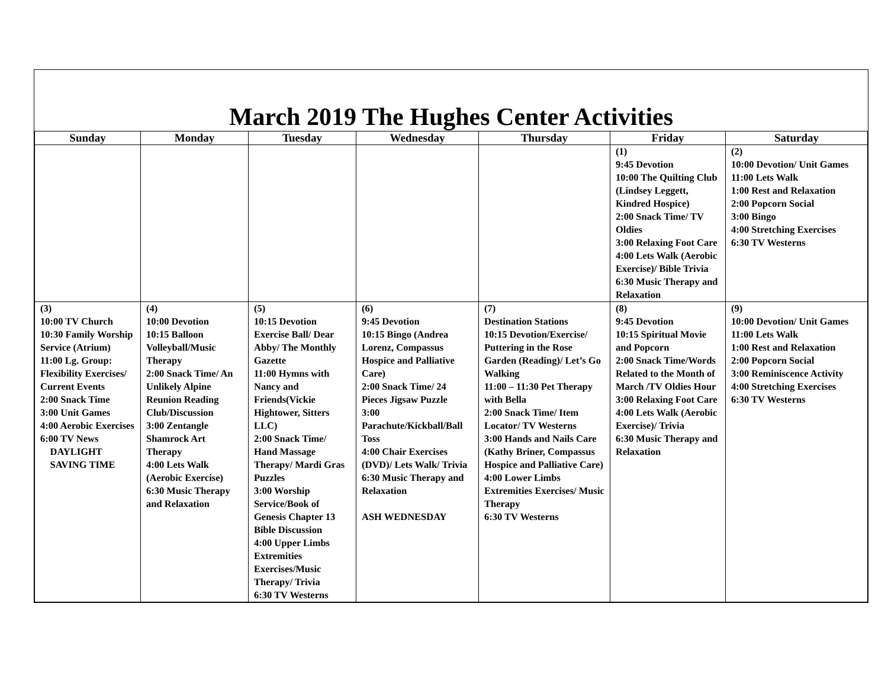March 2019 The Hughes Center Activities
| Sunday | Monday | Tuesday | Wednesday | Thursday | Friday | Saturday |
| --- | --- | --- | --- | --- | --- | --- |
| | | | | | (1) 9:45 Devotion 10:00 The Quilting Club (Lindsey Leggett, Kindred Hospice) 2:00 Snack Time/ TV Oldies 3:00 Relaxing Foot Care 4:00 Lets Walk (Aerobic Exercise)/ Bible Trivia 6:30 Music Therapy and Relaxation | (2) 10:00 Devotion/ Unit Games 11:00 Lets Walk 1:00 Rest and Relaxation 2:00 Popcorn Social 3:00 Bingo 4:00 Stretching Exercises 6:30 TV Westerns |
| (3) 10:00 TV Church 10:30 Family Worship Service (Atrium) 11:00 Lg. Group: Flexibility Exercises/ Current Events 2:00 Snack Time 3:00 Unit Games 4:00 Aerobic Exercises 6:00 TV News DAYLIGHT SAVING TIME | (4) 10:00 Devotion 10:15 Balloon Volleyball/Music Therapy 2:00 Snack Time/ An Unlikely Alpine Reunion Reading Club/Discussion 3:00 Zentangle Shamrock Art Therapy 4:00 Lets Walk (Aerobic Exercise) 6:30 Music Therapy and Relaxation | (5) 10:15 Devotion Exercise Ball/ Dear Abby/ The Monthly Gazette 11:00 Hymns with Nancy and Friends(Vickie Hightower, Sitters LLC) 2:00 Snack Time/ Hand Massage Therapy/ Mardi Gras Puzzles 3:00 Worship Service/Book of Genesis Chapter 13 Bible Discussion 4:00 Upper Limbs Extremities Exercises/Music Therapy/ Trivia 6:30 TV Westerns | (6) 9:45 Devotion 10:15 Bingo (Andrea Lorenz, Compassus Hospice and Palliative Care) 2:00 Snack Time/ 24 Pieces Jigsaw Puzzle 3:00 Parachute/Kickball/Ball Toss 4:00 Chair Exercises (DVD)/ Lets Walk/ Trivia 6:30 Music Therapy and Relaxation ASH WEDNESDAY | (7) Destination Stations 10:15 Devotion/Exercise/ Puttering in the Rose Garden (Reading)/ Let’s Go Walking 11:00 – 11:30 Pet Therapy with Bella 2:00 Snack Time/ Item Locator/ TV Westerns 3:00 Hands and Nails Care (Kathy Briner, Compassus Hospice and Palliative Care) 4:00 Lower Limbs Extremities Exercises/ Music Therapy 6:30 TV Westerns | (8) 9:45 Devotion 10:15 Spiritual Movie and Popcorn 2:00 Snack Time/Words Related to the Month of March /TV Oldies Hour 3:00 Relaxing Foot Care 4:00 Lets Walk (Aerobic Exercise)/ Trivia 6:30 Music Therapy and Relaxation | (9) 10:00 Devotion/ Unit Games 11:00 Lets Walk 1:00 Rest and Relaxation 2:00 Popcorn Social 3:00 Reminiscence Activity 4:00 Stretching Exercises 6:30 TV Westerns |